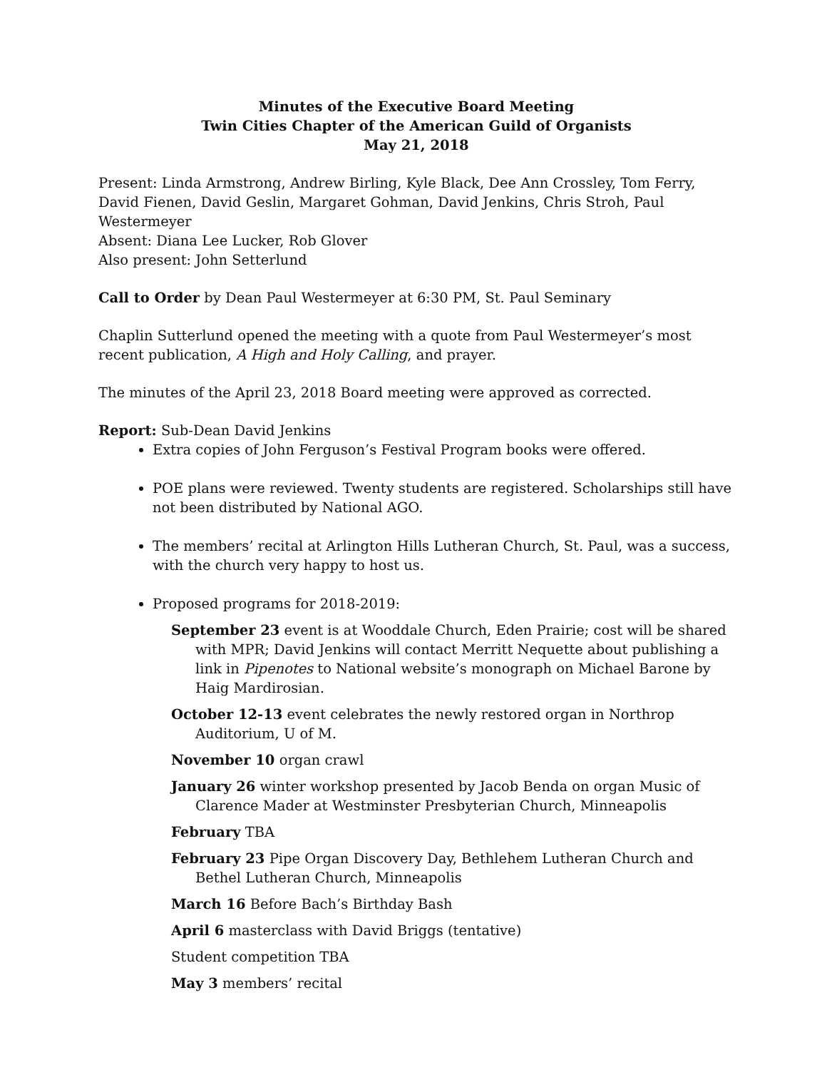Minutes of the Executive Board Meeting
Twin Cities Chapter of the American Guild of Organists
May 21, 2018
Present: Linda Armstrong, Andrew Birling, Kyle Black, Dee Ann Crossley, Tom Ferry, David Fienen, David Geslin, Margaret Gohman, David Jenkins, Chris Stroh, Paul Westermeyer
Absent: Diana Lee Lucker, Rob Glover
Also present: John Setterlund
Call to Order by Dean Paul Westermeyer at 6:30 PM, St. Paul Seminary
Chaplin Sutterlund opened the meeting with a quote from Paul Westermeyer’s most recent publication, A High and Holy Calling, and prayer.
The minutes of the April 23, 2018 Board meeting were approved as corrected.
Report: Sub-Dean David Jenkins
Extra copies of John Ferguson’s Festival Program books were offered.
POE plans were reviewed. Twenty students are registered. Scholarships still have not been distributed by National AGO.
The members’ recital at Arlington Hills Lutheran Church, St. Paul, was a success, with the church very happy to host us.
Proposed programs for 2018-2019:
September 23 event is at Wooddale Church, Eden Prairie; cost will be shared with MPR; David Jenkins will contact Merritt Nequette about publishing a link in Pipenotes to National website’s monograph on Michael Barone by Haig Mardirosian.
October 12-13 event celebrates the newly restored organ in Northrop Auditorium, U of M.
November 10 organ crawl
January 26 winter workshop presented by Jacob Benda on organ Music of Clarence Mader at Westminster Presbyterian Church, Minneapolis
February TBA
February 23 Pipe Organ Discovery Day, Bethlehem Lutheran Church and Bethel Lutheran Church, Minneapolis
March 16 Before Bach’s Birthday Bash
April 6 masterclass with David Briggs (tentative)
Student competition TBA
May 3 members’ recital